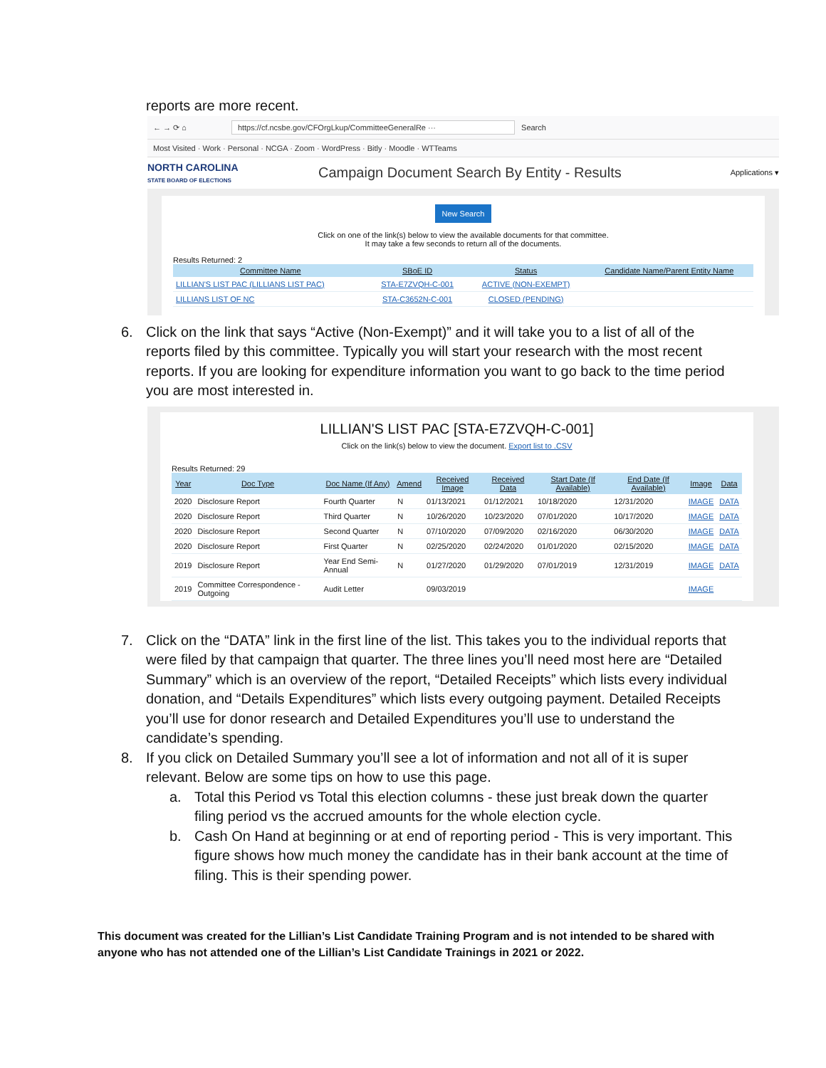reports are more recent.
← → ⟳ ⌂ https://cf.ncsbe.gov/CFOrgLkup/CommitteeGeneralRe ··· Search
Most Visited · Work · Personal · NCGA · Zoom · WordPress · Bitly · Moodle · WTTeams
NORTH CAROLINA
STATE BOARD OF ELECTIONS
Campaign Document Search By Entity - Results
Applications ▾
New Search
Click on one of the link(s) below to view the available documents for that committee.
It may take a few seconds to return all of the documents.
Results Returned: 2
| Committee Name | SBoE ID | Status | Candidate Name/Parent Entity Name |
| --- | --- | --- | --- |
| LILLIAN'S LIST PAC (LILLIANS LIST PAC) | STA-E7ZVQH-C-001 | ACTIVE (NON-EXEMPT) | |
| LILLIANS LIST OF NC | STA-C3652N-C-001 | CLOSED (PENDING) | |
6. Click on the link that says “Active (Non-Exempt)” and it will take you to a list of all of the reports filed by this committee. Typically you will start your research with the most recent reports. If you are looking for expenditure information you want to go back to the time period you are most interested in.
LILLIAN'S LIST PAC [STA-E7ZVQH-C-001]
Click on the link(s) below to view the document. Export list to .CSV
Results Returned: 29
| Year | Doc Type | Doc Name (If Any) | Amend | Received Image | Received Data | Start Date (If Available) | End Date (If Available) | Image | Data |
| --- | --- | --- | --- | --- | --- | --- | --- | --- | --- |
| 2020 | Disclosure Report | Fourth Quarter | N | 01/13/2021 | 01/12/2021 | 10/18/2020 | 12/31/2020 | IMAGE | DATA |
| 2020 | Disclosure Report | Third Quarter | N | 10/26/2020 | 10/23/2020 | 07/01/2020 | 10/17/2020 | IMAGE | DATA |
| 2020 | Disclosure Report | Second Quarter | N | 07/10/2020 | 07/09/2020 | 02/16/2020 | 06/30/2020 | IMAGE | DATA |
| 2020 | Disclosure Report | First Quarter | N | 02/25/2020 | 02/24/2020 | 01/01/2020 | 02/15/2020 | IMAGE | DATA |
| 2019 | Disclosure Report | Year End Semi-Annual | N | 01/27/2020 | 01/29/2020 | 07/01/2019 | 12/31/2019 | IMAGE | DATA |
| 2019 | Committee Correspondence - Outgoing | Audit Letter | | 09/03/2019 | | | | IMAGE | |
7. Click on the “DATA” link in the first line of the list. This takes you to the individual reports that were filed by that campaign that quarter. The three lines you’ll need most here are “Detailed Summary” which is an overview of the report, “Detailed Receipts” which lists every individual donation, and “Details Expenditures” which lists every outgoing payment. Detailed Receipts you’ll use for donor research and Detailed Expenditures you’ll use to understand the candidate’s spending.
8. If you click on Detailed Summary you’ll see a lot of information and not all of it is super relevant. Below are some tips on how to use this page.
a. Total this Period vs Total this election columns - these just break down the quarter filing period vs the accrued amounts for the whole election cycle.
b. Cash On Hand at beginning or at end of reporting period - This is very important. This figure shows how much money the candidate has in their bank account at the time of filing. This is their spending power.
This document was created for the Lillian’s List Candidate Training Program and is not intended to be shared with anyone who has not attended one of the Lillian’s List Candidate Trainings in 2021 or 2022.